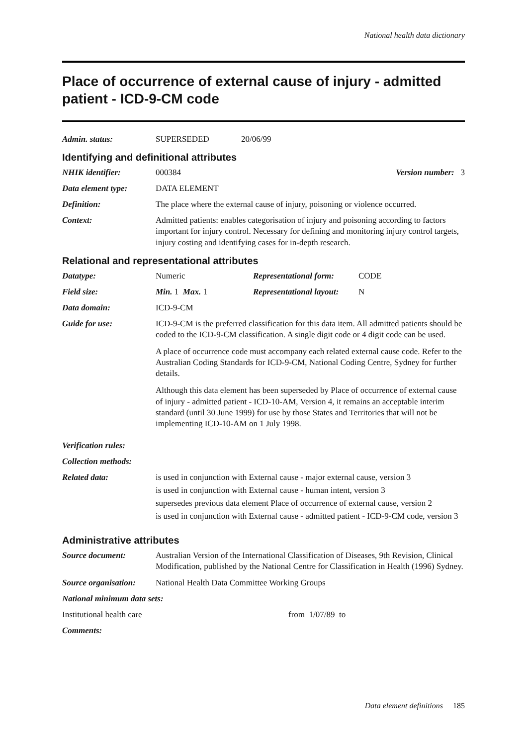National health data dictionary
Place of occurrence of external cause of injury - admitted patient - ICD-9-CM code
Admin. status: SUPERSEDED 20/06/99
Identifying and definitional attributes
NHIK identifier: 000384 Version number: 3
Data element type: DATA ELEMENT
Definition: The place where the external cause of injury, poisoning or violence occurred.
Context: Admitted patients: enables categorisation of injury and poisoning according to factors important for injury control. Necessary for defining and monitoring injury control targets, injury costing and identifying cases for in-depth research.
Relational and representational attributes
Datatype: Numeric Representational form: CODE
Field size: Min. 1 Max. 1 Representational layout: N
Data domain: ICD-9-CM
Guide for use: ICD-9-CM is the preferred classification for this data item. All admitted patients should be coded to the ICD-9-CM classification. A single digit code or 4 digit code can be used.
A place of occurrence code must accompany each related external cause code. Refer to the Australian Coding Standards for ICD-9-CM, National Coding Centre, Sydney for further details.
Although this data element has been superseded by Place of occurrence of external cause of injury - admitted patient - ICD-10-AM, Version 4, it remains an acceptable interim standard (until 30 June 1999) for use by those States and Territories that will not be implementing ICD-10-AM on 1 July 1998.
Verification rules:
Collection methods:
Related data: is used in conjunction with External cause - major external cause, version 3
is used in conjunction with External cause - human intent, version 3
supersedes previous data element Place of occurrence of external cause, version 2
is used in conjunction with External cause - admitted patient - ICD-9-CM code, version 3
Administrative attributes
Source document: Australian Version of the International Classification of Diseases, 9th Revision, Clinical Modification, published by the National Centre for Classification in Health (1996) Sydney.
Source organisation:
National Health Data Committee Working Groups
National minimum data sets:
Institutional health care from 1/07/89 to
Comments:
Data element definitions 185